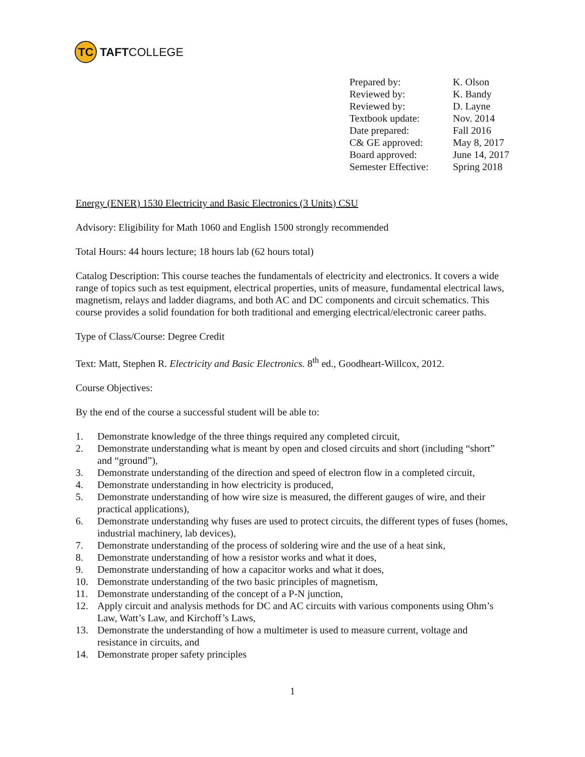TC
TAFT COLLEGE
| Prepared by: | K. Olson |
| Reviewed by: | K. Bandy |
| Reviewed by: | D. Layne |
| Textbook update: | Nov. 2014 |
| Date prepared: | Fall 2016 |
| C& GE approved: | May 8, 2017 |
| Board approved: | June 14, 2017 |
| Semester Effective: | Spring 2018 |
Energy (ENER) 1530 Electricity and Basic Electronics (3 Units) CSU
Advisory: Eligibility for Math 1060 and English 1500 strongly recommended
Total Hours: 44 hours lecture; 18 hours lab (62 hours total)
Catalog Description: This course teaches the fundamentals of electricity and electronics. It covers a wide range of topics such as test equipment, electrical properties, units of measure, fundamental electrical laws, magnetism, relays and ladder diagrams, and both AC and DC components and circuit schematics. This course provides a solid foundation for both traditional and emerging electrical/electronic career paths.
Type of Class/Course: Degree Credit
Text: Matt, Stephen R. Electricity and Basic Electronics. 8<sup>th</sup> ed., Goodheart-Willcox, 2012.
Course Objectives:
By the end of the course a successful student will be able to:
1. Demonstrate knowledge of the three things required any completed circuit,
2. Demonstrate understanding what is meant by open and closed circuits and short (including “short” and “ground”),
3. Demonstrate understanding of the direction and speed of electron flow in a completed circuit,
4. Demonstrate understanding in how electricity is produced,
5. Demonstrate understanding of how wire size is measured, the different gauges of wire, and their practical applications),
6. Demonstrate understanding why fuses are used to protect circuits, the different types of fuses (homes, industrial machinery, lab devices),
7. Demonstrate understanding of the process of soldering wire and the use of a heat sink,
8. Demonstrate understanding of how a resistor works and what it does,
9. Demonstrate understanding of how a capacitor works and what it does,
10. Demonstrate understanding of the two basic principles of magnetism,
11. Demonstrate understanding of the concept of a P-N junction,
12. Apply circuit and analysis methods for DC and AC circuits with various components using Ohm’s Law, Watt’s Law, and Kirchoff’s Laws,
13. Demonstrate the understanding of how a multimeter is used to measure current, voltage and resistance in circuits, and
14. Demonstrate proper safety principles
1